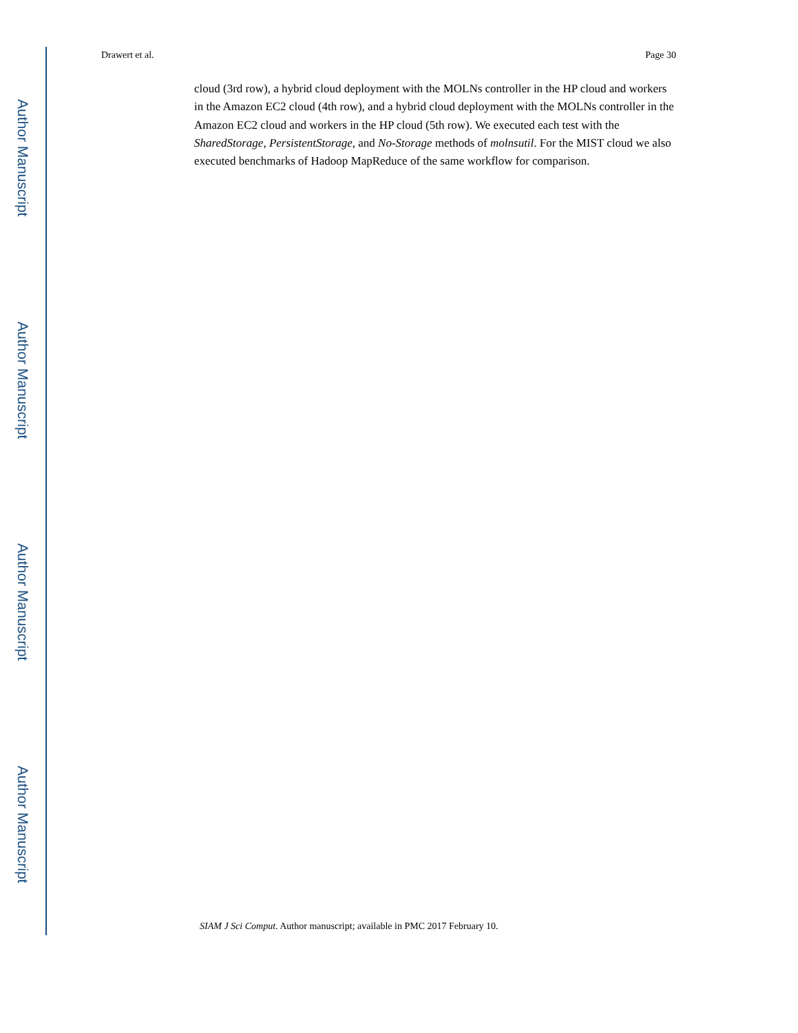Author Manuscript
Author Manuscript
Author Manuscript
Author Manuscript
Drawert et al. Page 30
cloud (3rd row), a hybrid cloud deployment with the MOLNs controller in the HP cloud and workers in the Amazon EC2 cloud (4th row), and a hybrid cloud deployment with the MOLNs controller in the Amazon EC2 cloud and workers in the HP cloud (5th row). We executed each test with the SharedStorage, PersistentStorage, and No-Storage methods of molnsutil. For the MIST cloud we also executed benchmarks of Hadoop MapReduce of the same workflow for comparison.
SIAM J Sci Comput. Author manuscript; available in PMC 2017 February 10.